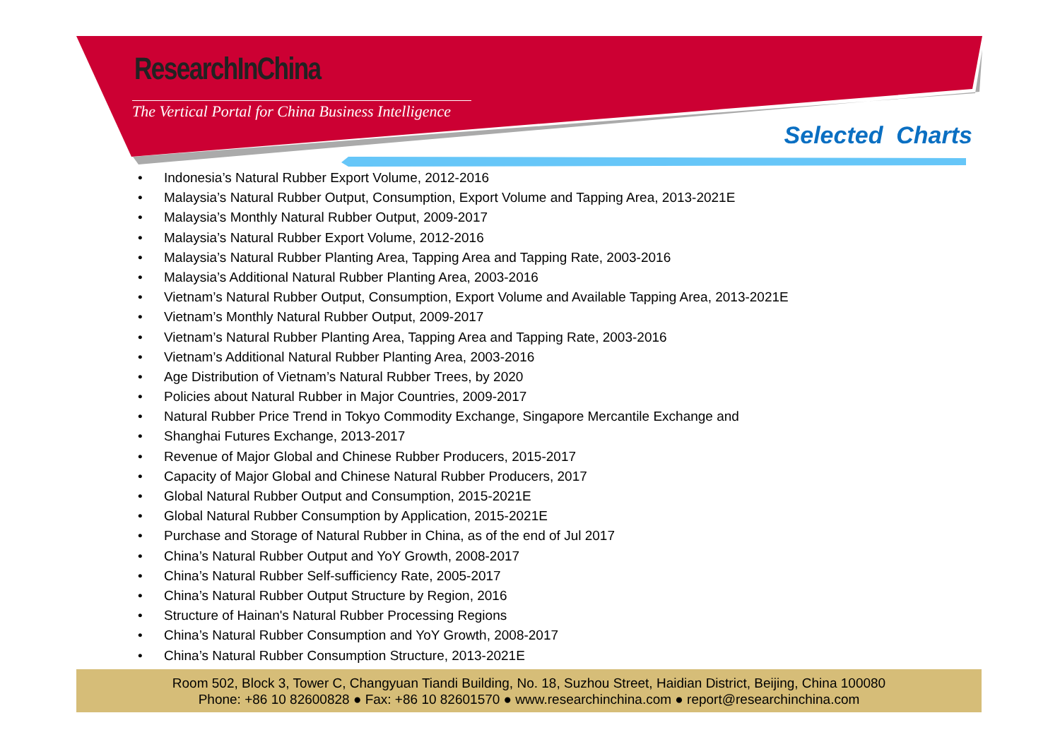ResearchInChina
The Vertical Portal for China Business Intelligence
Selected Charts
• Indonesia’s Natural Rubber Export Volume, 2012-2016
• Malaysia’s Natural Rubber Output, Consumption, Export Volume and Tapping Area, 2013-2021E
• Malaysia’s Monthly Natural Rubber Output, 2009-2017
• Malaysia’s Natural Rubber Export Volume, 2012-2016
• Malaysia’s Natural Rubber Planting Area, Tapping Area and Tapping Rate, 2003-2016
• Malaysia’s Additional Natural Rubber Planting Area, 2003-2016
• Vietnam’s Natural Rubber Output, Consumption, Export Volume and Available Tapping Area, 2013-2021E
• Vietnam’s Monthly Natural Rubber Output, 2009-2017
• Vietnam’s Natural Rubber Planting Area, Tapping Area and Tapping Rate, 2003-2016
• Vietnam’s Additional Natural Rubber Planting Area, 2003-2016
• Age Distribution of Vietnam’s Natural Rubber Trees, by 2020
• Policies about Natural Rubber in Major Countries, 2009-2017
• Natural Rubber Price Trend in Tokyo Commodity Exchange, Singapore Mercantile Exchange and
• Shanghai Futures Exchange, 2013-2017
• Revenue of Major Global and Chinese Rubber Producers, 2015-2017
• Capacity of Major Global and Chinese Natural Rubber Producers, 2017
• Global Natural Rubber Output and Consumption, 2015-2021E
• Global Natural Rubber Consumption by Application, 2015-2021E
• Purchase and Storage of Natural Rubber in China, as of the end of Jul 2017
• China’s Natural Rubber Output and YoY Growth, 2008-2017
• China’s Natural Rubber Self-sufficiency Rate, 2005-2017
• China’s Natural Rubber Output Structure by Region, 2016
• Structure of Hainan's Natural Rubber Processing Regions
• China’s Natural Rubber Consumption and YoY Growth, 2008-2017
• China’s Natural Rubber Consumption Structure, 2013-2021E
Room 502, Block 3, Tower C, Changyuan Tiandi Building, No. 18, Suzhou Street, Haidian District, Beijing, China 100080
Phone: +86 10 82600828 ● Fax: +86 10 82601570 ● www.researchinchina.com ● report@researchinchina.com